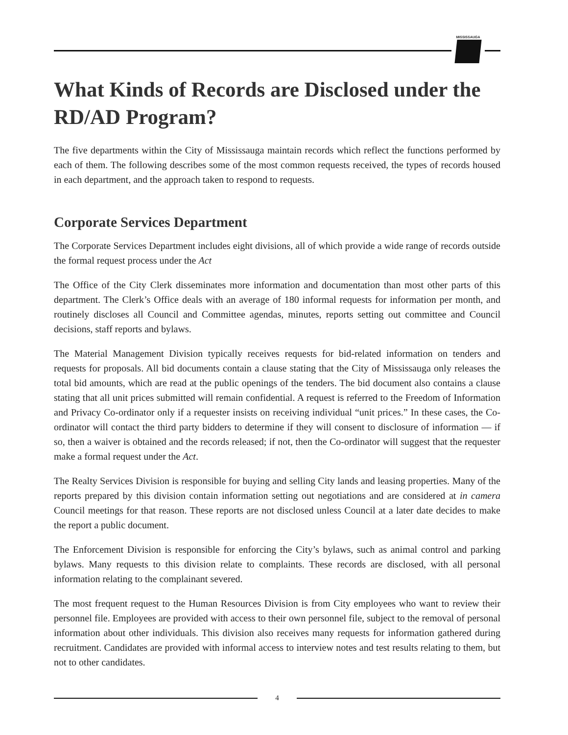MISSISSAUGA
What Kinds of Records are Disclosed under the RD/AD Program?
The five departments within the City of Mississauga maintain records which reflect the functions performed by each of them. The following describes some of the most common requests received, the types of records housed in each department, and the approach taken to respond to requests.
Corporate Services Department
The Corporate Services Department includes eight divisions, all of which provide a wide range of records outside the formal request process under the Act
The Office of the City Clerk disseminates more information and documentation than most other parts of this department. The Clerk’s Office deals with an average of 180 informal requests for information per month, and routinely discloses all Council and Committee agendas, minutes, reports setting out committee and Council decisions, staff reports and bylaws.
The Material Management Division typically receives requests for bid-related information on tenders and requests for proposals. All bid documents contain a clause stating that the City of Mississauga only releases the total bid amounts, which are read at the public openings of the tenders. The bid document also contains a clause stating that all unit prices submitted will remain confidential. A request is referred to the Freedom of Information and Privacy Co-ordinator only if a requester insists on receiving individual “unit prices.” In these cases, the Co-ordinator will contact the third party bidders to determine if they will consent to disclosure of information — if so, then a waiver is obtained and the records released; if not, then the Co-ordinator will suggest that the requester make a formal request under the Act.
The Realty Services Division is responsible for buying and selling City lands and leasing properties. Many of the reports prepared by this division contain information setting out negotiations and are considered at in camera Council meetings for that reason. These reports are not disclosed unless Council at a later date decides to make the report a public document.
The Enforcement Division is responsible for enforcing the City’s bylaws, such as animal control and parking bylaws. Many requests to this division relate to complaints. These records are disclosed, with all personal information relating to the complainant severed.
The most frequent request to the Human Resources Division is from City employees who want to review their personnel file. Employees are provided with access to their own personnel file, subject to the removal of personal information about other individuals. This division also receives many requests for information gathered during recruitment. Candidates are provided with informal access to interview notes and test results relating to them, but not to other candidates.
4